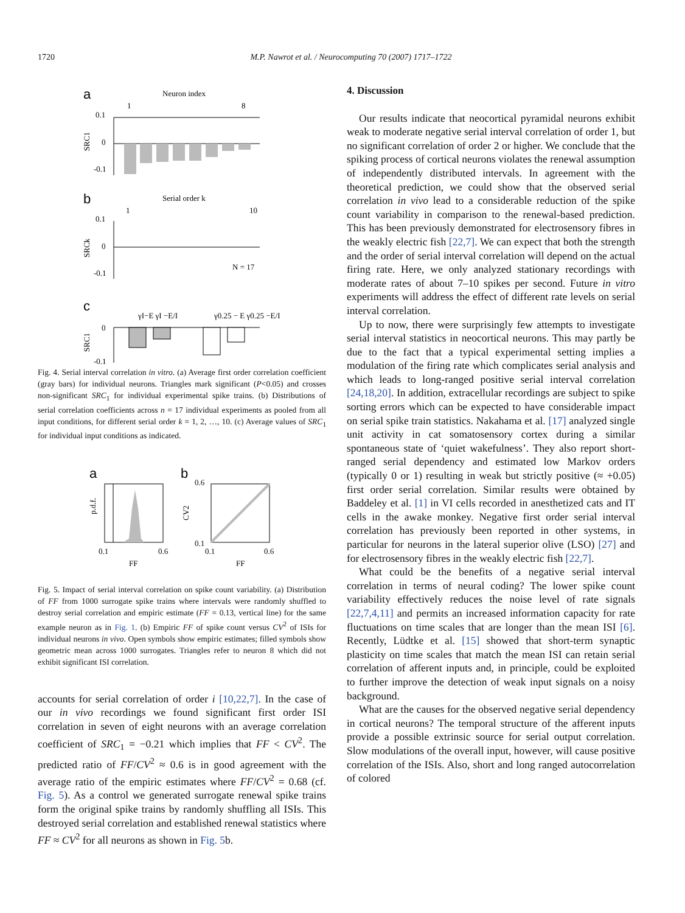1720 M.P. Nawrot et al. / Neurocomputing 70 (2007) 1717–1722
a
Neuron index
1
8
0.1
0
-0.1
SRC1
b
Serial order k
1
10
0.1
0
-0.1
SRCk
N = 17
c
γI−E γI −E/I
γ0.25 − E γ0.25 −E/I
0
-0.1
SRC1
Fig. 4. Serial interval correlation in vitro. (a) Average first order correlation coefficient (gray bars) for individual neurons. Triangles mark significant (P<0.05) and crosses non-significant SRC<sub>1</sub> for individual experimental spike trains. (b) Distributions of serial correlation coefficients across n = 17 individual experiments as pooled from all input conditions, for different serial order k = 1, 2, …, 10. (c) Average values of SRC<sub>1</sub> for individual input conditions as indicated.
a
p.d.f.
0.1
0.6
FF
b
0.6
0.1
CV2
0.1
0.6
FF
Fig. 5. Impact of serial interval correlation on spike count variability. (a) Distribution of FF from 1000 surrogate spike trains where intervals were randomly shuffled to destroy serial correlation and empiric estimate (FF = 0.13, vertical line) for the same example neuron as in Fig. 1. (b) Empiric FF of spike count versus CV<sup>2</sup> of ISIs for individual neurons in vivo. Open symbols show empiric estimates; filled symbols show geometric mean across 1000 surrogates. Triangles refer to neuron 8 which did not exhibit significant ISI correlation.
accounts for serial correlation of order i [10,22,7]. In the case of our in vivo recordings we found significant first order ISI correlation in seven of eight neurons with an average correlation coefficient of SRC<sub>1</sub> = −0.21 which implies that FF < CV<sup>2</sup>. The predicted ratio of FF/CV<sup>2</sup> ≈ 0.6 is in good agreement with the average ratio of the empiric estimates where FF/CV<sup>2</sup> = 0.68 (cf. Fig. 5). As a control we generated surrogate renewal spike trains form the original spike trains by randomly shuffling all ISIs. This destroyed serial correlation and established renewal statistics where FF ≈ CV<sup>2</sup> for all neurons as shown in Fig. 5b.
4. Discussion
Our results indicate that neocortical pyramidal neurons exhibit weak to moderate negative serial interval correlation of order 1, but no significant correlation of order 2 or higher. We conclude that the spiking process of cortical neurons violates the renewal assumption of independently distributed intervals. In agreement with the theoretical prediction, we could show that the observed serial correlation in vivo lead to a considerable reduction of the spike count variability in comparison to the renewal-based prediction. This has been previously demonstrated for electrosensory fibres in the weakly electric fish [22,7]. We can expect that both the strength and the order of serial interval correlation will depend on the actual firing rate. Here, we only analyzed stationary recordings with moderate rates of about 7–10 spikes per second. Future in vitro experiments will address the effect of different rate levels on serial interval correlation.
Up to now, there were surprisingly few attempts to investigate serial interval statistics in neocortical neurons. This may partly be due to the fact that a typical experimental setting implies a modulation of the firing rate which complicates serial analysis and which leads to long-ranged positive serial interval correlation [24,18,20]. In addition, extracellular recordings are subject to spike sorting errors which can be expected to have considerable impact on serial spike train statistics. Nakahama et al. [17] analyzed single unit activity in cat somatosensory cortex during a similar spontaneous state of ‘quiet wakefulness’. They also report short-ranged serial dependency and estimated low Markov orders (typically 0 or 1) resulting in weak but strictly positive (≈ +0.05) first order serial correlation. Similar results were obtained by Baddeley et al. [1] in VI cells recorded in anesthetized cats and IT cells in the awake monkey. Negative first order serial interval correlation has previously been reported in other systems, in particular for neurons in the lateral superior olive (LSO) [27] and for electrosensory fibres in the weakly electric fish [22,7].
What could be the benefits of a negative serial interval correlation in terms of neural coding? The lower spike count variability effectively reduces the noise level of rate signals [22,7,4,11] and permits an increased information capacity for rate fluctuations on time scales that are longer than the mean ISI [6]. Recently, Lüdtke et al. [15] showed that short-term synaptic plasticity on time scales that match the mean ISI can retain serial correlation of afferent inputs and, in principle, could be exploited to further improve the detection of weak input signals on a noisy background.
What are the causes for the observed negative serial dependency in cortical neurons? The temporal structure of the afferent inputs provide a possible extrinsic source for serial output correlation. Slow modulations of the overall input, however, will cause positive correlation of the ISIs. Also, short and long ranged autocorrelation of colored